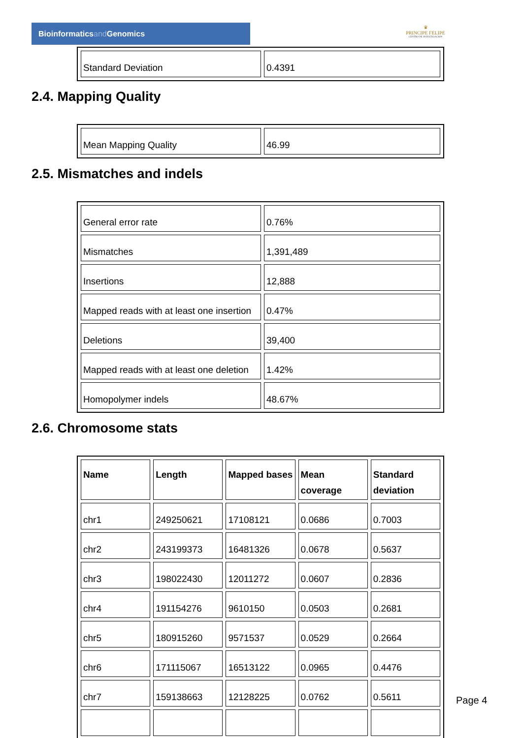Bioinformaticsand Genomics
♛
PRINCIPE FELIPE
CENTRO DE INVESTIGACION
| Standard Deviation | 0.4391 |
2.4. Mapping Quality
| Mean Mapping Quality | 46.99 |
2.5. Mismatches and indels
| General error rate | 0.76% |
| Mismatches | 1,391,489 |
| Insertions | 12,888 |
| Mapped reads with at least one insertion | 0.47% |
| Deletions | 39,400 |
| Mapped reads with at least one deletion | 1.42% |
| Homopolymer indels | 48.67% |
2.6. Chromosome stats
| Name | Length | Mapped bases | Mean coverage | Standard deviation |
| --- | --- | --- | --- | --- |
| chr1 | 249250621 | 17108121 | 0.0686 | 0.7003 |
| chr2 | 243199373 | 16481326 | 0.0678 | 0.5637 |
| chr3 | 198022430 | 12011272 | 0.0607 | 0.2836 |
| chr4 | 191154276 | 9610150 | 0.0503 | 0.2681 |
| chr5 | 180915260 | 9571537 | 0.0529 | 0.2664 |
| chr6 | 171115067 | 16513122 | 0.0965 | 0.4476 |
| chr7 | 159138663 | 12128225 | 0.0762 | 0.5611 |
Page 4